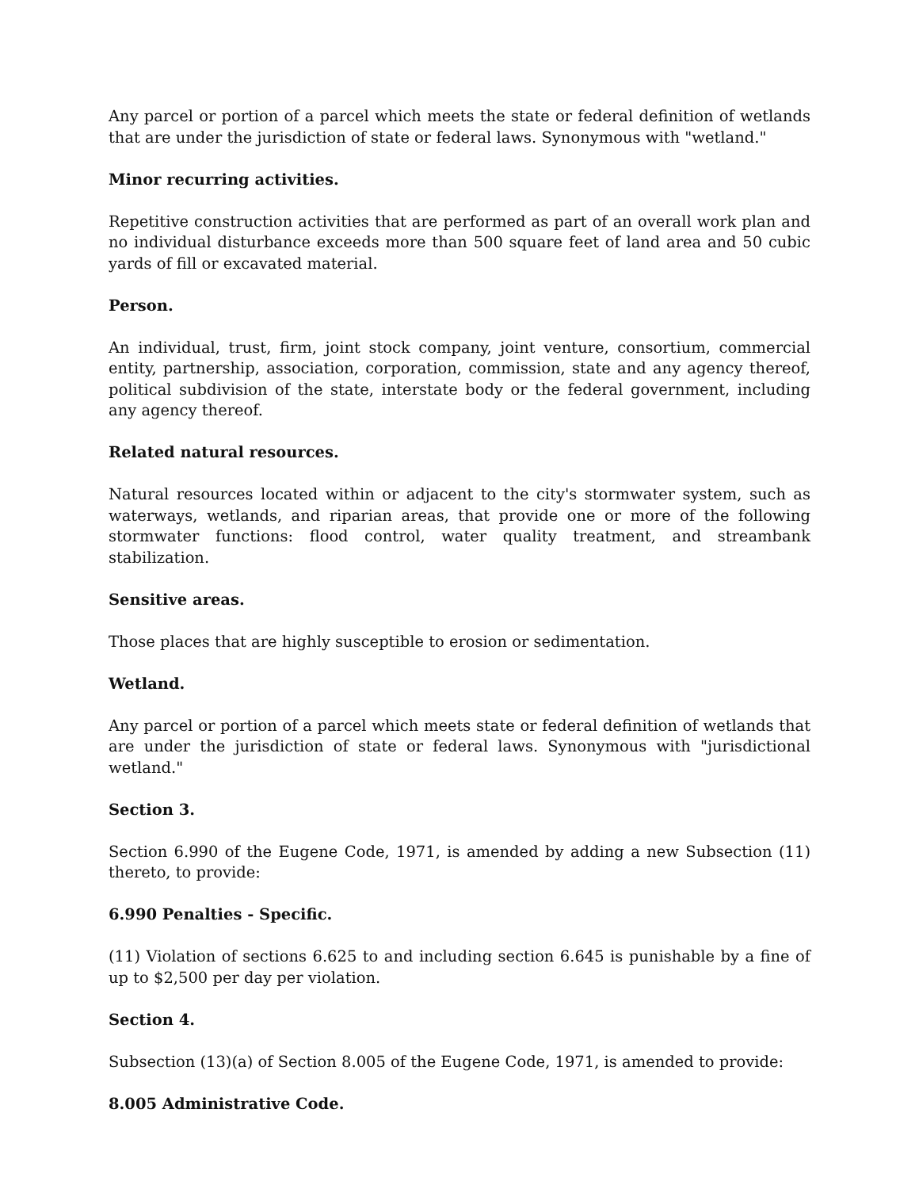Any parcel or portion of a parcel which meets the state or federal definition of wetlands that are under the jurisdiction of state or federal laws. Synonymous with "wetland."
Minor recurring activities.
Repetitive construction activities that are performed as part of an overall work plan and no individual disturbance exceeds more than 500 square feet of land area and 50 cubic yards of fill or excavated material.
Person.
An individual, trust, firm, joint stock company, joint venture, consortium, commercial entity, partnership, association, corporation, commission, state and any agency thereof, political subdivision of the state, interstate body or the federal government, including any agency thereof.
Related natural resources.
Natural resources located within or adjacent to the city's stormwater system, such as waterways, wetlands, and riparian areas, that provide one or more of the following stormwater functions: flood control, water quality treatment, and streambank stabilization.
Sensitive areas.
Those places that are highly susceptible to erosion or sedimentation.
Wetland.
Any parcel or portion of a parcel which meets state or federal definition of wetlands that are under the jurisdiction of state or federal laws. Synonymous with "jurisdictional wetland."
Section 3.
Section 6.990 of the Eugene Code, 1971, is amended by adding a new Subsection (11) thereto, to provide:
6.990 Penalties - Specific.
(11) Violation of sections 6.625 to and including section 6.645 is punishable by a fine of up to $2,500 per day per violation.
Section 4.
Subsection (13)(a) of Section 8.005 of the Eugene Code, 1971, is amended to provide:
8.005 Administrative Code.